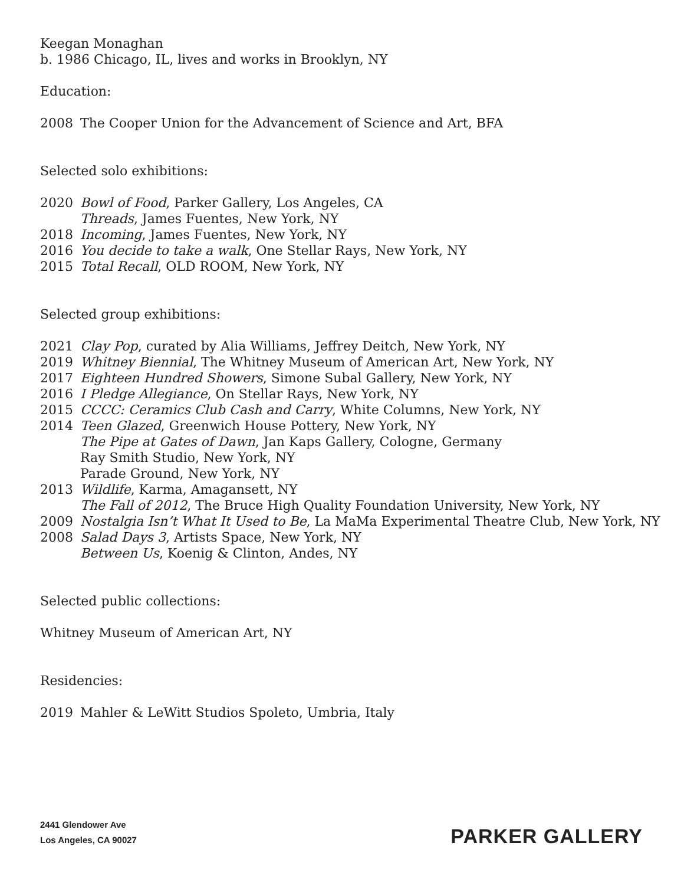Keegan Monaghan
b. 1986 Chicago, IL, lives and works in Brooklyn, NY
Education:
2008 The Cooper Union for the Advancement of Science and Art, BFA
Selected solo exhibitions:
2020 Bowl of Food, Parker Gallery, Los Angeles, CA
Threads, James Fuentes, New York, NY
2018 Incoming, James Fuentes, New York, NY
2016 You decide to take a walk, One Stellar Rays, New York, NY
2015 Total Recall, OLD ROOM, New York, NY
Selected group exhibitions:
2021 Clay Pop, curated by Alia Williams, Jeffrey Deitch, New York, NY
2019 Whitney Biennial, The Whitney Museum of American Art, New York, NY
2017 Eighteen Hundred Showers, Simone Subal Gallery, New York, NY
2016 I Pledge Allegiance, On Stellar Rays, New York, NY
2015 CCCC: Ceramics Club Cash and Carry, White Columns, New York, NY
2014 Teen Glazed, Greenwich House Pottery, New York, NY
The Pipe at Gates of Dawn, Jan Kaps Gallery, Cologne, Germany
Ray Smith Studio, New York, NY
Parade Ground, New York, NY
2013 Wildlife, Karma, Amagansett, NY
The Fall of 2012, The Bruce High Quality Foundation University, New York, NY
2009 Nostalgia Isn’t What It Used to Be, La MaMa Experimental Theatre Club, New York, NY
2008 Salad Days 3, Artists Space, New York, NY
Between Us, Koenig & Clinton, Andes, NY
Selected public collections:
Whitney Museum of American Art, NY
Residencies:
2019 Mahler & LeWitt Studios Spoleto, Umbria, Italy
2441 Glendower Ave
Los Angeles, CA 90027
PARKER GALLERY